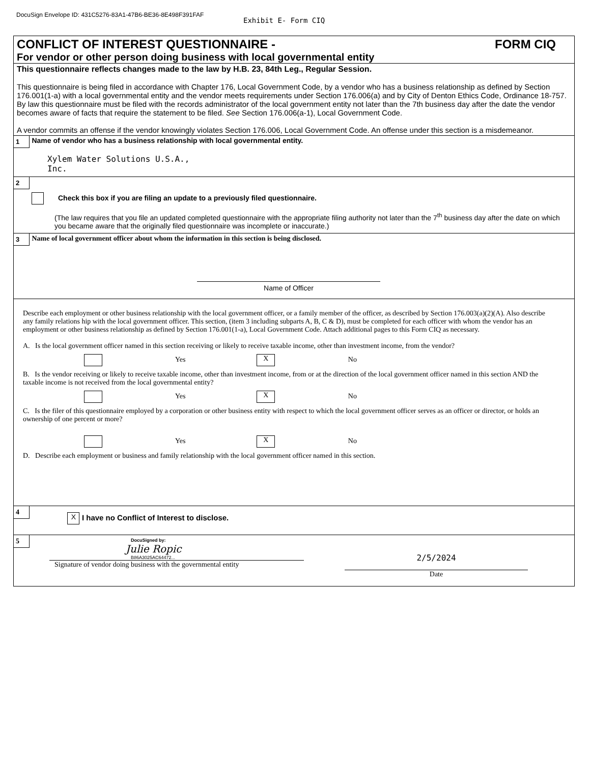DocuSign Envelope ID: 431C5276-83A1-47B6-BE36-8E498F391FAF
Exhibit E- Form CIQ
CONFLICT OF INTEREST QUESTIONNAIRE - FORM CIQ
For vendor or other person doing business with local governmental entity
This questionnaire reflects changes made to the law by H.B. 23, 84th Leg., Regular Session.
This questionnaire is being filed in accordance with Chapter 176, Local Government Code, by a vendor who has a business relationship as defined by Section 176.001(1-a) with a local governmental entity and the vendor meets requirements under Section 176.006(a) and by City of Denton Ethics Code, Ordinance 18-757.
By law this questionnaire must be filed with the records administrator of the local government entity not later than the 7th business day after the date the vendor becomes aware of facts that require the statement to be filed. See Section 176.006(a-1), Local Government Code.
A vendor commits an offense if the vendor knowingly violates Section 176.006, Local Government Code. An offense under this section is a misdemeanor.
1 Name of vendor who has a business relationship with local governmental entity.
Xylem Water Solutions U.S.A.,
Inc.
2
Check this box if you are filing an update to a previously filed questionnaire.
(The law requires that you file an updated completed questionnaire with the appropriate filing authority not later than the 7<sup>th</sup> business day after the date on which you became aware that the originally filed questionnaire was incomplete or inaccurate.)
3 Name of local government officer about whom the information in this section is being disclosed.
Name of Officer
Describe each employment or other business relationship with the local government officer, or a family member of the officer, as described by Section 176.003(a)(2)(A). Also describe any family relations hip with the local government officer. This section, (item 3 including subparts A, B, C & D), must be completed for each officer with whom the vendor has an employment or other business relationship as defined by Section 176.001(1-a), Local Government Code. Attach additional pages to this Form CIQ as necessary.
A. Is the local government officer named in this section receiving or likely to receive taxable income, other than investment income, from the vendor?
Yes X No
B. Is the vendor receiving or likely to receive taxable income, other than investment income, from or at the direction of the local government officer named in this section AND the taxable income is not received from the local governmental entity?
Yes X No
C. Is the filer of this questionnaire employed by a corporation or other business entity with respect to which the local government officer serves as an officer or director, or holds an ownership of one percent or more?
Yes X No
D. Describe each employment or business and family relationship with the local government officer named in this section.
4 X I have no Conflict of Interest to disclose.
5
DocuSigned by:
Julie Ropic
B86A3025AC64472...
Signature of vendor doing business with the governmental entity
2/5/2024
Date